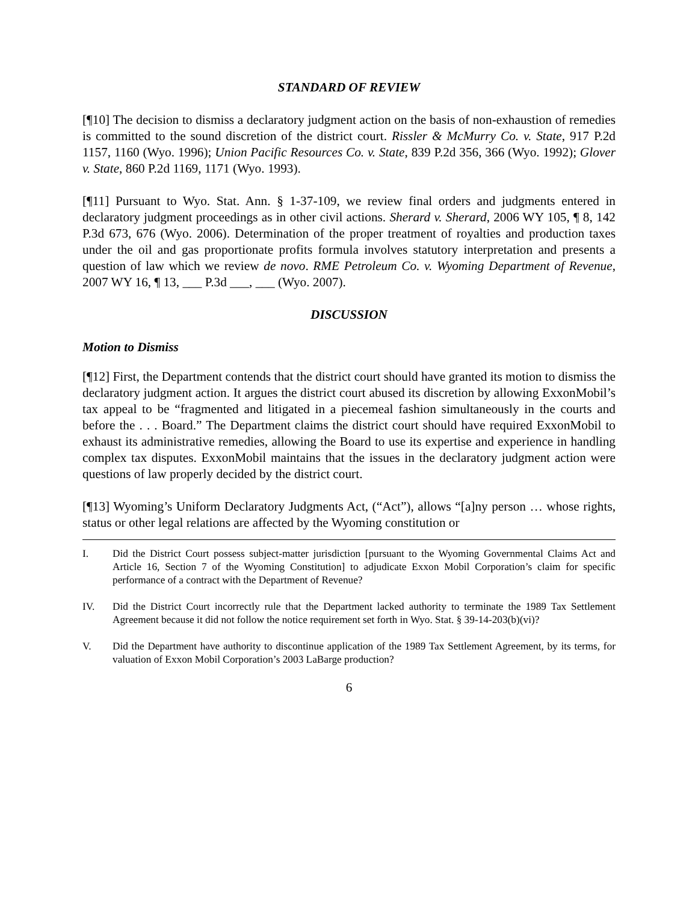STANDARD OF REVIEW
[¶10] The decision to dismiss a declaratory judgment action on the basis of non-exhaustion of remedies is committed to the sound discretion of the district court. Rissler & McMurry Co. v. State, 917 P.2d 1157, 1160 (Wyo. 1996); Union Pacific Resources Co. v. State, 839 P.2d 356, 366 (Wyo. 1992); Glover v. State, 860 P.2d 1169, 1171 (Wyo. 1993).
[¶11] Pursuant to Wyo. Stat. Ann. § 1-37-109, we review final orders and judgments entered in declaratory judgment proceedings as in other civil actions. Sherard v. Sherard, 2006 WY 105, ¶ 8, 142 P.3d 673, 676 (Wyo. 2006). Determination of the proper treatment of royalties and production taxes under the oil and gas proportionate profits formula involves statutory interpretation and presents a question of law which we review de novo. RME Petroleum Co. v. Wyoming Department of Revenue, 2007 WY 16, ¶ 13, ___ P.3d ___, ___ (Wyo. 2007).
DISCUSSION
Motion to Dismiss
[¶12] First, the Department contends that the district court should have granted its motion to dismiss the declaratory judgment action. It argues the district court abused its discretion by allowing ExxonMobil’s tax appeal to be “fragmented and litigated in a piecemeal fashion simultaneously in the courts and before the . . . Board.” The Department claims the district court should have required ExxonMobil to exhaust its administrative remedies, allowing the Board to use its expertise and experience in handling complex tax disputes. ExxonMobil maintains that the issues in the declaratory judgment action were questions of law properly decided by the district court.
[¶13] Wyoming’s Uniform Declaratory Judgments Act, (“Act”), allows “[a]ny person … whose rights, status or other legal relations are affected by the Wyoming constitution or
I. Did the District Court possess subject-matter jurisdiction [pursuant to the Wyoming Governmental Claims Act and Article 16, Section 7 of the Wyoming Constitution] to adjudicate Exxon Mobil Corporation’s claim for specific performance of a contract with the Department of Revenue?
IV. Did the District Court incorrectly rule that the Department lacked authority to terminate the 1989 Tax Settlement Agreement because it did not follow the notice requirement set forth in Wyo. Stat. § 39-14-203(b)(vi)?
V. Did the Department have authority to discontinue application of the 1989 Tax Settlement Agreement, by its terms, for valuation of Exxon Mobil Corporation’s 2003 LaBarge production?
6